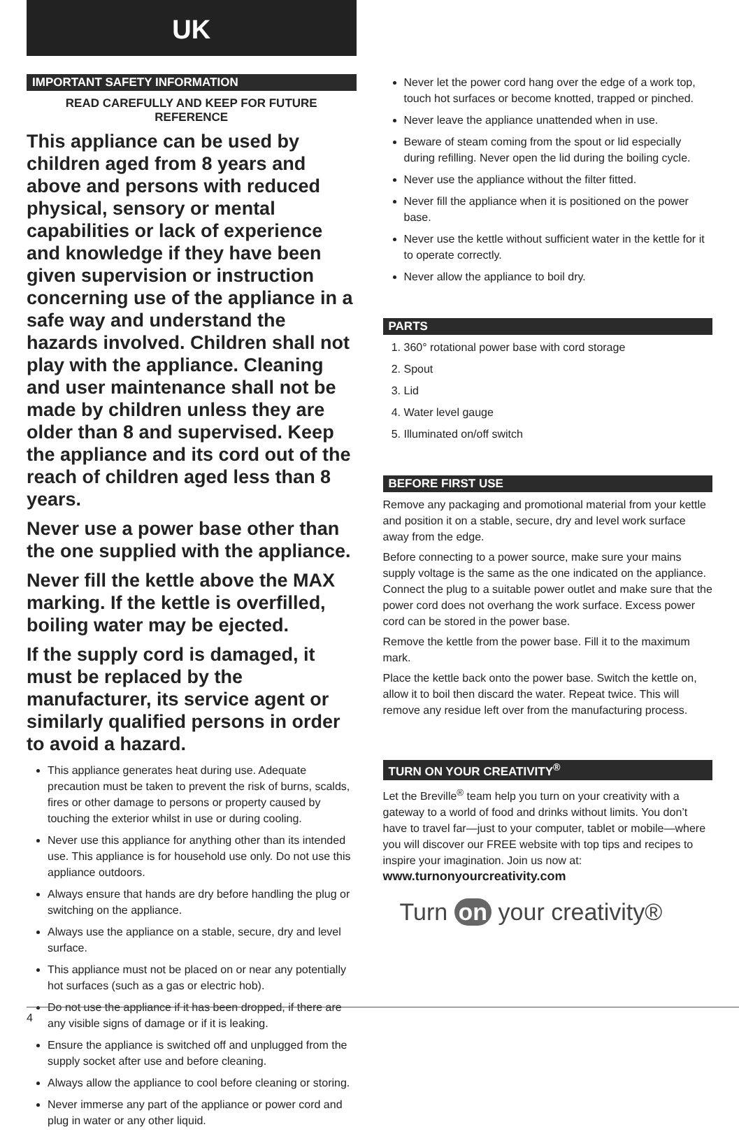UK
IMPORTANT SAFETY INFORMATION
READ CAREFULLY AND KEEP FOR FUTURE
REFERENCE
This appliance can be used by children aged from 8 years and above and persons with reduced physical, sensory or mental capabilities or lack of experience and knowledge if they have been given supervision or instruction concerning use of the appliance in a safe way and understand the hazards involved. Children shall not play with the appliance. Cleaning and user maintenance shall not be made by children unless they are older than 8 and supervised. Keep the appliance and its cord out of the reach of children aged less than 8 years.
Never use a power base other than the one supplied with the appliance.
Never fill the kettle above the MAX marking. If the kettle is overfilled, boiling water may be ejected.
If the supply cord is damaged, it must be replaced by the manufacturer, its service agent or similarly qualified persons in order to avoid a hazard.
This appliance generates heat during use. Adequate precaution must be taken to prevent the risk of burns, scalds, fires or other damage to persons or property caused by touching the exterior whilst in use or during cooling.
Never use this appliance for anything other than its intended use. This appliance is for household use only. Do not use this appliance outdoors.
Always ensure that hands are dry before handling the plug or switching on the appliance.
Always use the appliance on a stable, secure, dry and level surface.
This appliance must not be placed on or near any potentially hot surfaces (such as a gas or electric hob).
Do not use the appliance if it has been dropped, if there are any visible signs of damage or if it is leaking.
Ensure the appliance is switched off and unplugged from the supply socket after use and before cleaning.
Always allow the appliance to cool before cleaning or storing.
Never immerse any part of the appliance or power cord and plug in water or any other liquid.
Never let the power cord hang over the edge of a work top, touch hot surfaces or become knotted, trapped or pinched.
Never leave the appliance unattended when in use.
Beware of steam coming from the spout or lid especially during refilling. Never open the lid during the boiling cycle.
Never use the appliance without the filter fitted.
Never fill the appliance when it is positioned on the power base.
Never use the kettle without sufficient water in the kettle for it to operate correctly.
Never allow the appliance to boil dry.
PARTS
1. 360° rotational power base with cord storage
2. Spout
3. Lid
4. Water level gauge
5. Illuminated on/off switch
BEFORE FIRST USE
Remove any packaging and promotional material from your kettle and position it on a stable, secure, dry and level work surface away from the edge.
Before connecting to a power source, make sure your mains supply voltage is the same as the one indicated on the appliance. Connect the plug to a suitable power outlet and make sure that the power cord does not overhang the work surface. Excess power cord can be stored in the power base.
Remove the kettle from the power base. Fill it to the maximum mark.
Place the kettle back onto the power base. Switch the kettle on, allow it to boil then discard the water. Repeat twice. This will remove any residue left over from the manufacturing process.
TURN ON YOUR CREATIVITY<sup>®</sup>
Let the Breville<sup>®</sup> team help you turn on your creativity with a gateway to a world of food and drinks without limits. You don’t have to travel far—just to your computer, tablet or mobile—where you will discover our FREE website with top tips and recipes to inspire your imagination. Join us now at:
www.turnonyourcreativity.com
Turn on your creativity®
4